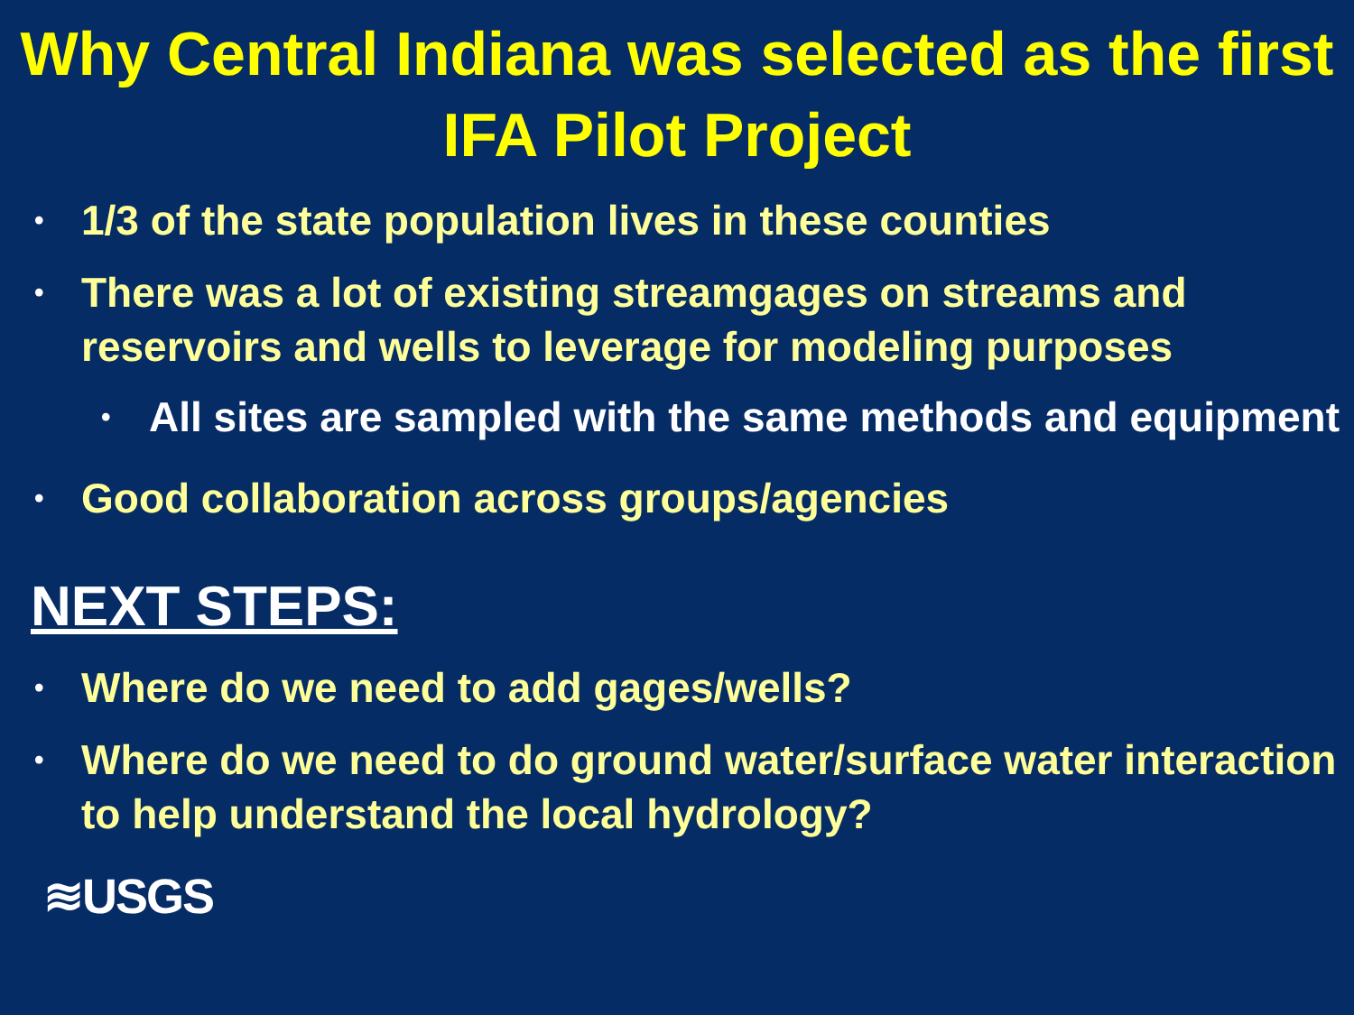Why Central Indiana was selected as the first IFA Pilot Project
• 1/3 of the state population lives in these counties
• There was a lot of existing streamgages on streams and reservoirs and wells to leverage for modeling purposes
• All sites are sampled with the same methods and equipment
• Good collaboration across groups/agencies
NEXT STEPS:
• Where do we need to add gages/wells?
• Where do we need to do ground water/surface water interaction to help understand the local hydrology?
≋USGS